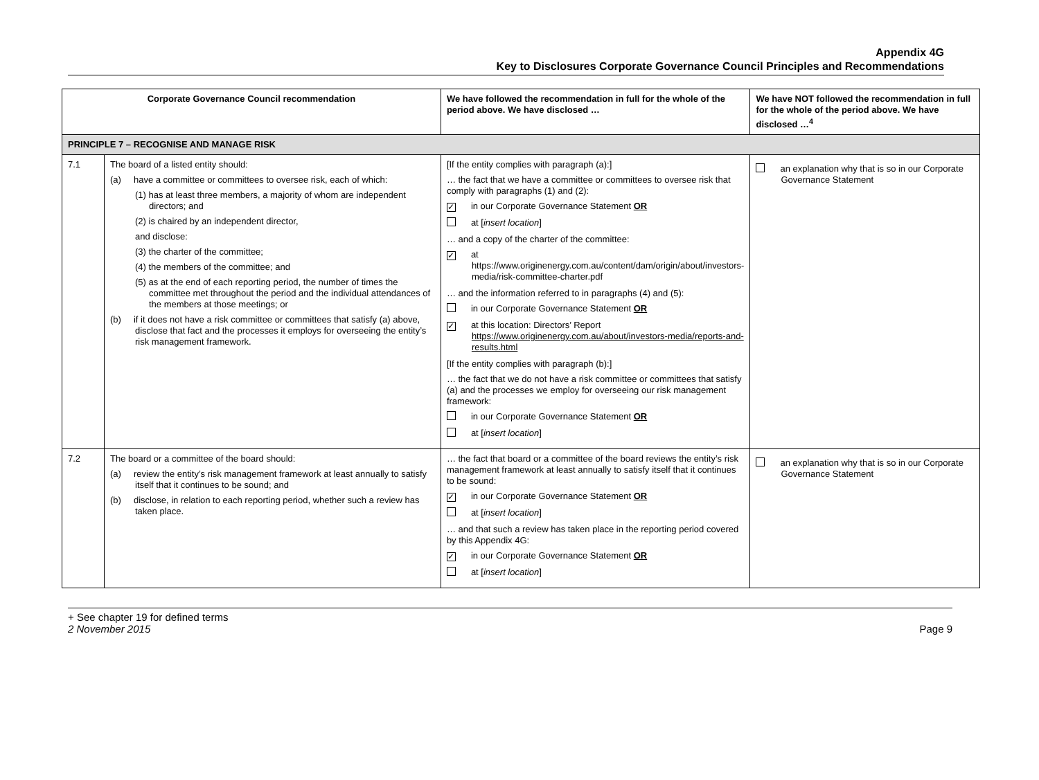Appendix 4G
Key to Disclosures Corporate Governance Council Principles and Recommendations
| Corporate Governance Council recommendation | | We have followed the recommendation in full for the whole of the period above. We have disclosed … | We have NOT followed the recommendation in full for the whole of the period above. We have disclosed …<sup>4</sup> |
| --- | --- | --- | --- |
| PRINCIPLE 7 – RECOGNISE AND MANAGE RISK | | | |
| 7.1 | The board of a listed entity should: (a) have a committee or committees to oversee risk, each of which: (1) has at least three members, a majority of whom are independent directors; and (2) is chaired by an independent director, and disclose: (3) the charter of the committee; (4) the members of the committee; and (5) as at the end of each reporting period, the number of times the committee met throughout the period and the individual attendances of the members at those meetings; or (b) if it does not have a risk committee or committees that satisfy (a) above, disclose that fact and the processes it employs for overseeing the entity’s risk management framework. | [If the entity complies with paragraph (a):] … the fact that we have a committee or committees to oversee risk that comply with paragraphs (1) and (2): ✓ in our Corporate Governance Statement OR at [ insert location ] … and a copy of the charter of the committee: ✓ at https://www.originenergy.com.au/content/dam/origin/about/investors-media/risk-committee-charter.pdf … and the information referred to in paragraphs (4) and (5): in our Corporate Governance Statement OR ✓ at this location: Directors’ Report https://www.originenergy.com.au/about/investors-media/reports-and-results.html [If the entity complies with paragraph (b):] … the fact that we do not have a risk committee or committees that satisfy (a) and the processes we employ for overseeing our risk management framework: in our Corporate Governance Statement OR at [ insert location ] | an explanation why that is so in our Corporate Governance Statement |
| 7.2 | The board or a committee of the board should: (a) review the entity’s risk management framework at least annually to satisfy itself that it continues to be sound; and (b) disclose, in relation to each reporting period, whether such a review has taken place. | … the fact that board or a committee of the board reviews the entity’s risk management framework at least annually to satisfy itself that it continues to be sound: ✓ in our Corporate Governance Statement OR at [ insert location ] … and that such a review has taken place in the reporting period covered by this Appendix 4G: ✓ in our Corporate Governance Statement OR at [ insert location ] | an explanation why that is so in our Corporate Governance Statement |
+ See chapter 19 for defined terms
2 November 2015
Page 9